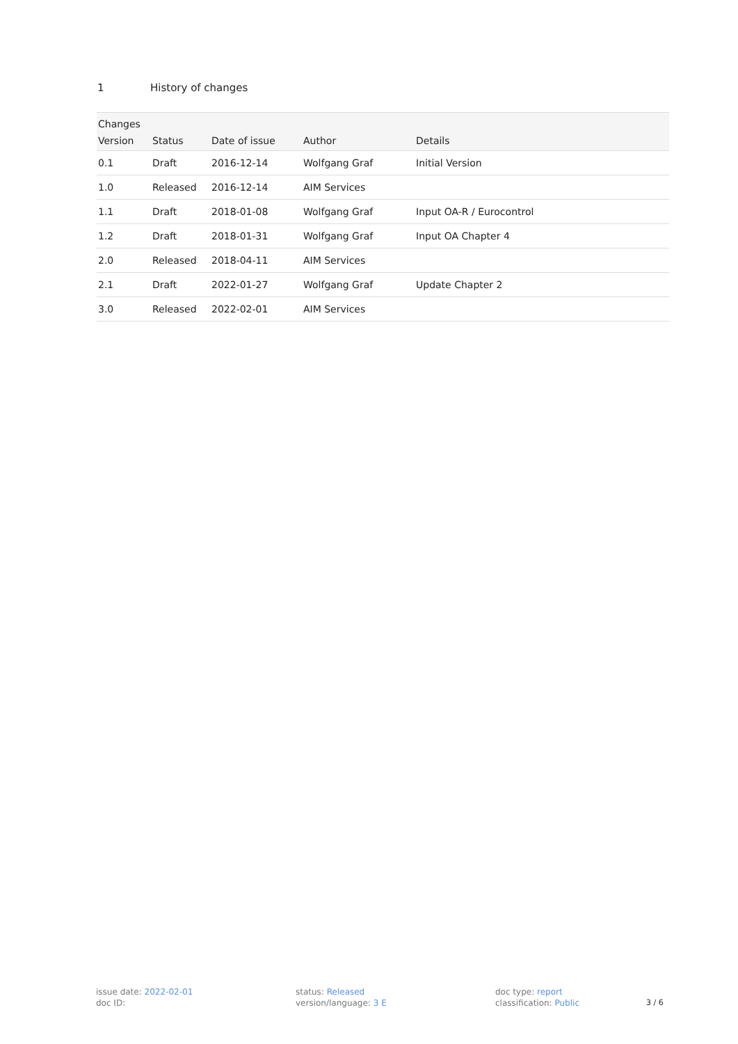1 History of changes
| Changes | | | | |
| --- | --- | --- | --- | --- |
| Version | Status | Date of issue | Author | Details |
| 0.1 | Draft | 2016-12-14 | Wolfgang Graf | Initial Version |
| 1.0 | Released | 2016-12-14 | AIM Services | |
| 1.1 | Draft | 2018-01-08 | Wolfgang Graf | Input OA-R / Eurocontrol |
| 1.2 | Draft | 2018-01-31 | Wolfgang Graf | Input OA Chapter 4 |
| 2.0 | Released | 2018-04-11 | AIM Services | |
| 2.1 | Draft | 2022-01-27 | Wolfgang Graf | Update Chapter 2 |
| 3.0 | Released | 2022-02-01 | AIM Services | |
issue date: 2022-02-01
doc ID:
status: Released
version/language: 3 E
doc type: report
classification: Public
3 / 6